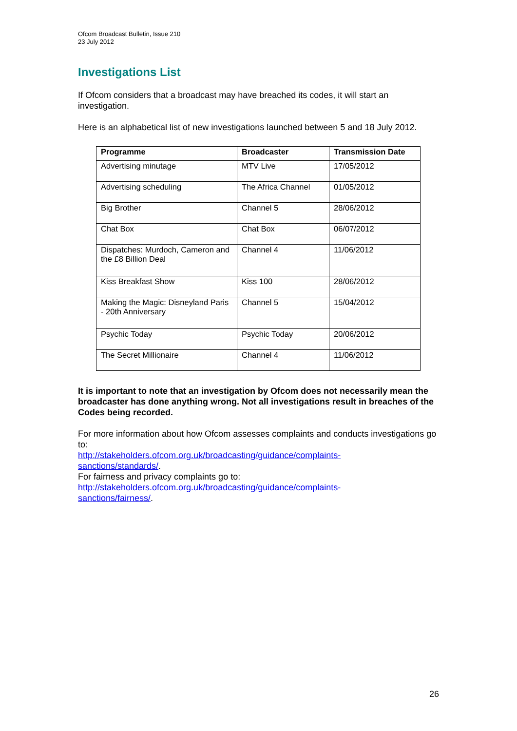Ofcom Broadcast Bulletin, Issue 210
23 July 2012
Investigations List
If Ofcom considers that a broadcast may have breached its codes, it will start an investigation.
Here is an alphabetical list of new investigations launched between 5 and 18 July 2012.
| Programme | Broadcaster | Transmission Date |
| --- | --- | --- |
| Advertising minutage | MTV Live | 17/05/2012 |
| Advertising scheduling | The Africa Channel | 01/05/2012 |
| Big Brother | Channel 5 | 28/06/2012 |
| Chat Box | Chat Box | 06/07/2012 |
| Dispatches: Murdoch, Cameron and the £8 Billion Deal | Channel 4 | 11/06/2012 |
| Kiss Breakfast Show | Kiss 100 | 28/06/2012 |
| Making the Magic: Disneyland Paris - 20th Anniversary | Channel 5 | 15/04/2012 |
| Psychic Today | Psychic Today | 20/06/2012 |
| The Secret Millionaire | Channel 4 | 11/06/2012 |
It is important to note that an investigation by Ofcom does not necessarily mean the broadcaster has done anything wrong. Not all investigations result in breaches of the Codes being recorded.
For more information about how Ofcom assesses complaints and conducts investigations go to:
http://stakeholders.ofcom.org.uk/broadcasting/guidance/complaints-
sanctions/standards/.
For fairness and privacy complaints go to:
http://stakeholders.ofcom.org.uk/broadcasting/guidance/complaints-
sanctions/fairness/.
26